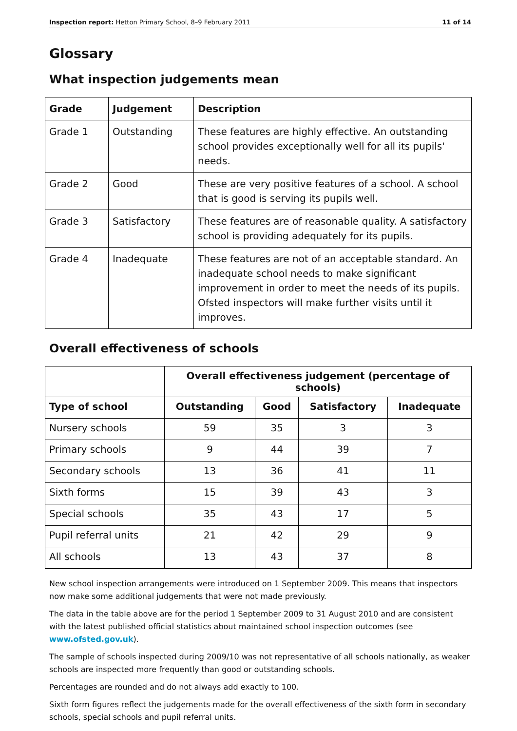Inspection report: Hetton Primary School, 8–9 February 2011 11 of 14
Glossary
What inspection judgements mean
| Grade | Judgement | Description |
| --- | --- | --- |
| Grade 1 | Outstanding | These features are highly effective. An outstanding school provides exceptionally well for all its pupils' needs. |
| Grade 2 | Good | These are very positive features of a school. A school that is good is serving its pupils well. |
| Grade 3 | Satisfactory | These features are of reasonable quality. A satisfactory school is providing adequately for its pupils. |
| Grade 4 | Inadequate | These features are not of an acceptable standard. An inadequate school needs to make significant improvement in order to meet the needs of its pupils. Ofsted inspectors will make further visits until it improves. |
Overall effectiveness of schools
| | Overall effectiveness judgement (percentage of schools) | | | |
| --- | --- | --- | --- | --- |
| Type of school | Outstanding | Good | Satisfactory | Inadequate |
| Nursery schools | 59 | 35 | 3 | 3 |
| Primary schools | 9 | 44 | 39 | 7 |
| Secondary schools | 13 | 36 | 41 | 11 |
| Sixth forms | 15 | 39 | 43 | 3 |
| Special schools | 35 | 43 | 17 | 5 |
| Pupil referral units | 21 | 42 | 29 | 9 |
| All schools | 13 | 43 | 37 | 8 |
New school inspection arrangements were introduced on 1 September 2009. This means that inspectors now make some additional judgements that were not made previously.
The data in the table above are for the period 1 September 2009 to 31 August 2010 and are consistent with the latest published official statistics about maintained school inspection outcomes (see www.ofsted.gov.uk).
The sample of schools inspected during 2009/10 was not representative of all schools nationally, as weaker schools are inspected more frequently than good or outstanding schools.
Percentages are rounded and do not always add exactly to 100.
Sixth form figures reflect the judgements made for the overall effectiveness of the sixth form in secondary schools, special schools and pupil referral units.